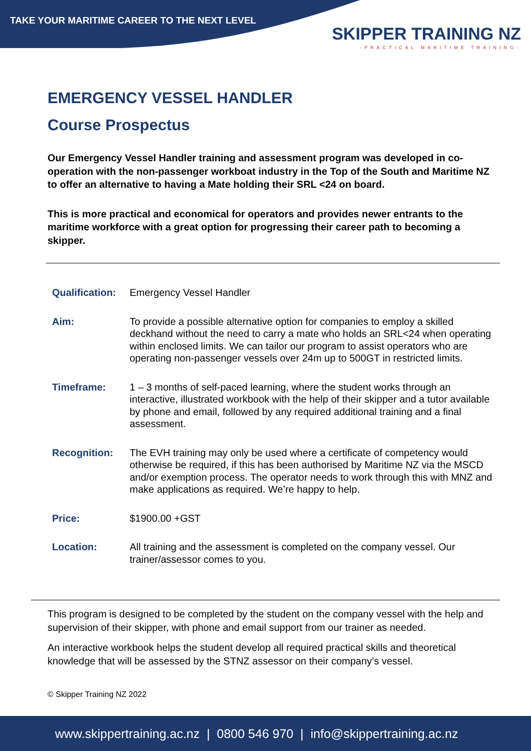TAKE YOUR MARITIME CAREER TO THE NEXT LEVEL
SKIPPER TRAINING NZ
-PRACTICAL MARITIME TRAINING-
EMERGENCY VESSEL HANDLER
Course Prospectus
Our Emergency Vessel Handler training and assessment program was developed in co-operation with the non-passenger workboat industry in the Top of the South and Maritime NZ to offer an alternative to having a Mate holding their SRL <24 on board.
This is more practical and economical for operators and provides newer entrants to the maritime workforce with a great option for progressing their career path to becoming a skipper.
| Qualification: | Emergency Vessel Handler |
| Aim: | To provide a possible alternative option for companies to employ a skilled deckhand without the need to carry a mate who holds an SRL<24 when operating within enclosed limits. We can tailor our program to assist operators who are operating non-passenger vessels over 24m up to 500GT in restricted limits. |
| Timeframe: | 1 – 3 months of self-paced learning, where the student works through an interactive, illustrated workbook with the help of their skipper and a tutor available by phone and email, followed by any required additional training and a final assessment. |
| Recognition: | The EVH training may only be used where a certificate of competency would otherwise be required, if this has been authorised by Maritime NZ via the MSCD and/or exemption process. The operator needs to work through this with MNZ and make applications as required. We’re happy to help. |
| Price: | $1900.00 +GST |
| Location: | All training and the assessment is completed on the company vessel. Our trainer/assessor comes to you. |
This program is designed to be completed by the student on the company vessel with the help and supervision of their skipper, with phone and email support from our trainer as needed.
An interactive workbook helps the student develop all required practical skills and theoretical knowledge that will be assessed by the STNZ assessor on their company’s vessel.
© Skipper Training NZ 2022
www.skippertraining.ac.nz | 0800 546 970 | info@skippertraining.ac.nz